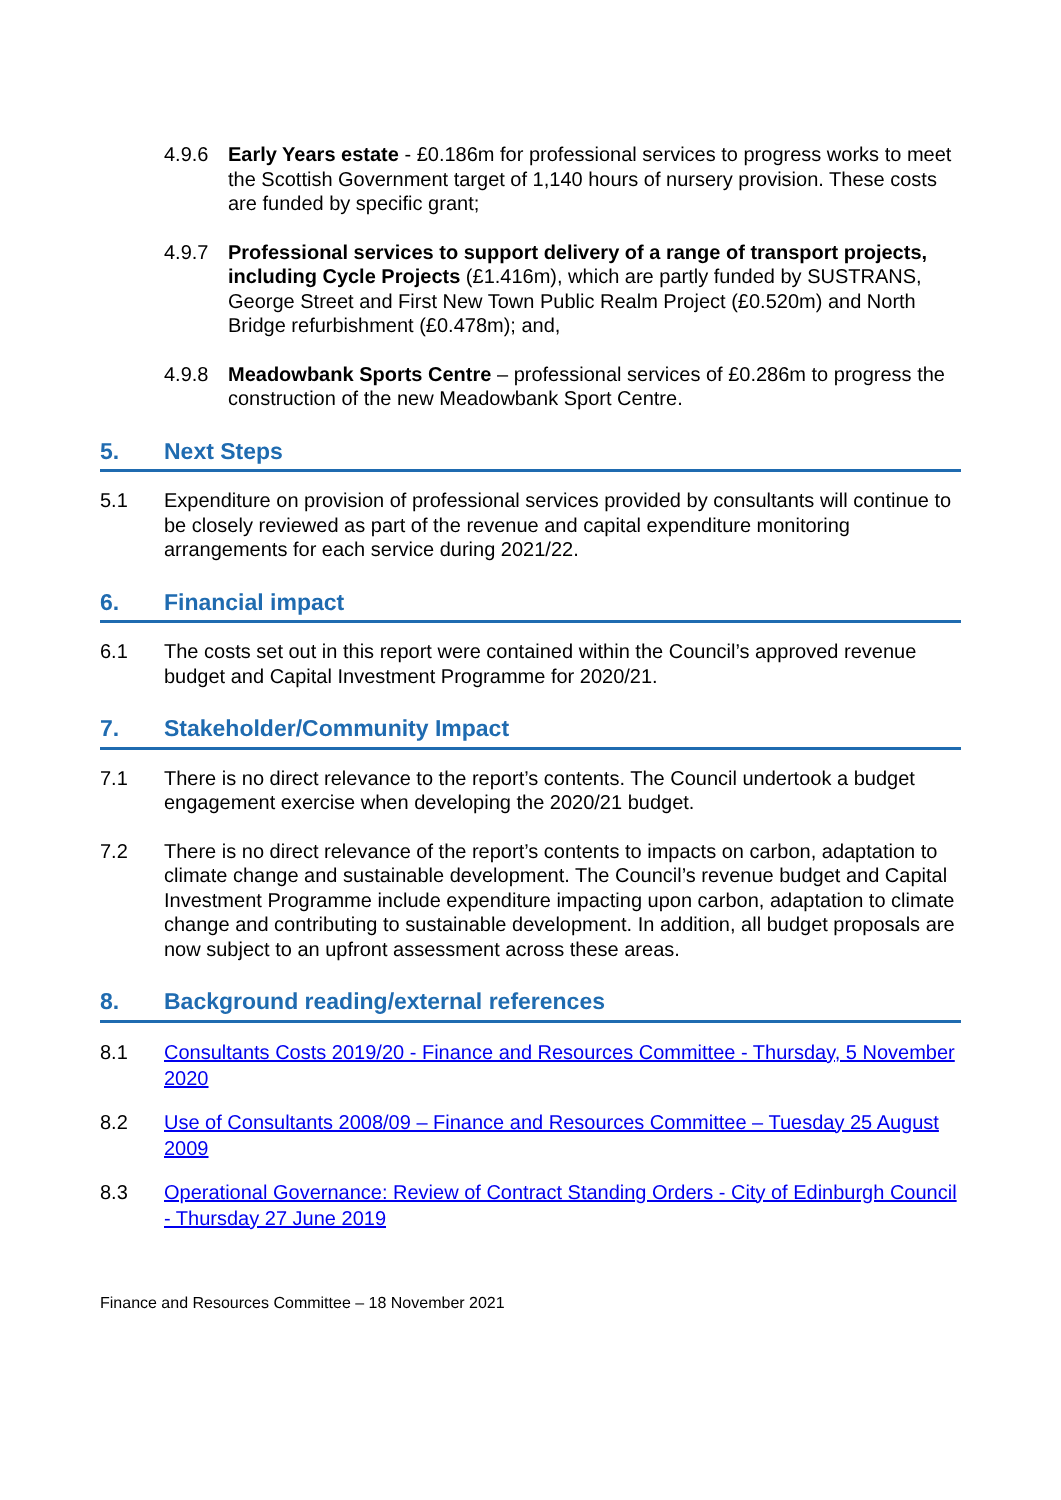4.9.6 Early Years estate - £0.186m for professional services to progress works to meet the Scottish Government target of 1,140 hours of nursery provision. These costs are funded by specific grant;
4.9.7 Professional services to support delivery of a range of transport projects, including Cycle Projects (£1.416m), which are partly funded by SUSTRANS, George Street and First New Town Public Realm Project (£0.520m) and North Bridge refurbishment (£0.478m); and,
4.9.8 Meadowbank Sports Centre – professional services of £0.286m to progress the construction of the new Meadowbank Sport Centre.
5. Next Steps
5.1 Expenditure on provision of professional services provided by consultants will continue to be closely reviewed as part of the revenue and capital expenditure monitoring arrangements for each service during 2021/22.
6. Financial impact
6.1 The costs set out in this report were contained within the Council’s approved revenue budget and Capital Investment Programme for 2020/21.
7. Stakeholder/Community Impact
7.1 There is no direct relevance to the report’s contents. The Council undertook a budget engagement exercise when developing the 2020/21 budget.
7.2 There is no direct relevance of the report’s contents to impacts on carbon, adaptation to climate change and sustainable development. The Council’s revenue budget and Capital Investment Programme include expenditure impacting upon carbon, adaptation to climate change and contributing to sustainable development. In addition, all budget proposals are now subject to an upfront assessment across these areas.
8. Background reading/external references
8.1 Consultants Costs 2019/20 - Finance and Resources Committee - Thursday, 5 November 2020
8.2 Use of Consultants 2008/09 – Finance and Resources Committee – Tuesday 25 August 2009
8.3 Operational Governance: Review of Contract Standing Orders - City of Edinburgh Council - Thursday 27 June 2019
Finance and Resources Committee – 18 November 2021